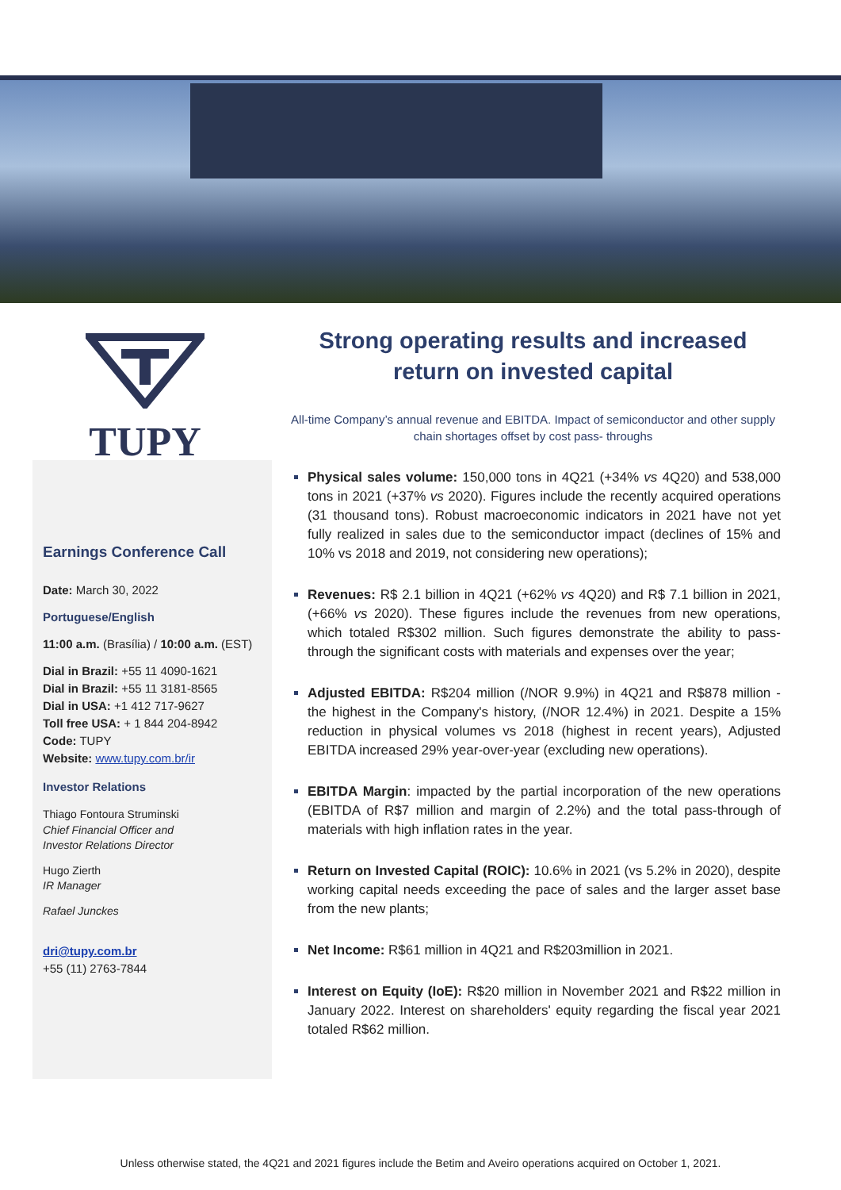TUPY
Earnings Conference Call
Date: March 30, 2022
Portuguese/English
11:00 a.m. (Brasília) / 10:00 a.m. (EST)
Dial in Brazil: +55 11 4090-1621
Dial in Brazil: +55 11 3181-8565
Dial in USA: +1 412 717-9627
Toll free USA: + 1 844 204-8942
Code: TUPY
Website: www.tupy.com.br/ir
Investor Relations
Thiago Fontoura Struminski
Chief Financial Officer and
Investor Relations Director
Hugo Zierth
IR Manager
Rafael Junckes
dri@tupy.com.br
+55 (11) 2763-7844
Strong operating results and increased
return on invested capital
All-time Company’s annual revenue and EBITDA. Impact of semiconductor and other supply chain shortages offset by cost pass- throughs
Physical sales volume: 150,000 tons in 4Q21 (+34% vs 4Q20) and 538,000 tons in 2021 (+37% vs 2020). Figures include the recently acquired operations (31 thousand tons). Robust macroeconomic indicators in 2021 have not yet fully realized in sales due to the semiconductor impact (declines of 15% and 10% vs 2018 and 2019, not considering new operations);
Revenues: R$ 2.1 billion in 4Q21 (+62% vs 4Q20) and R$ 7.1 billion in 2021, (+66% vs 2020). These figures include the revenues from new operations, which totaled R$302 million. Such figures demonstrate the ability to pass-through the significant costs with materials and expenses over the year;
Adjusted EBITDA: R$204 million (/NOR 9.9%) in 4Q21 and R$878 million - the highest in the Company's history, (/NOR 12.4%) in 2021. Despite a 15% reduction in physical volumes vs 2018 (highest in recent years), Adjusted EBITDA increased 29% year-over-year (excluding new operations).
EBITDA Margin: impacted by the partial incorporation of the new operations (EBITDA of R$7 million and margin of 2.2%) and the total pass-through of materials with high inflation rates in the year.
Return on Invested Capital (ROIC): 10.6% in 2021 (vs 5.2% in 2020), despite working capital needs exceeding the pace of sales and the larger asset base from the new plants;
Net Income: R$61 million in 4Q21 and R$203million in 2021.
Interest on Equity (IoE): R$20 million in November 2021 and R$22 million in January 2022. Interest on shareholders' equity regarding the fiscal year 2021 totaled R$62 million.
Unless otherwise stated, the 4Q21 and 2021 figures include the Betim and Aveiro operations acquired on October 1, 2021.